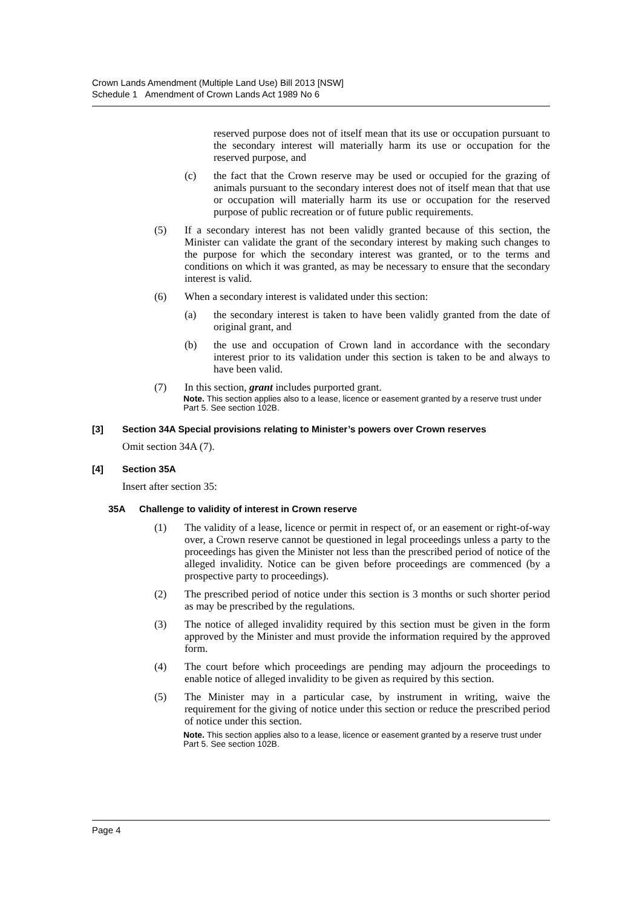Crown Lands Amendment (Multiple Land Use) Bill 2013 [NSW]
Schedule 1 Amendment of Crown Lands Act 1989 No 6
reserved purpose does not of itself mean that its use or occupation pursuant to the secondary interest will materially harm its use or occupation for the reserved purpose, and
(c) the fact that the Crown reserve may be used or occupied for the grazing of animals pursuant to the secondary interest does not of itself mean that that use or occupation will materially harm its use or occupation for the reserved purpose of public recreation or of future public requirements.
(5) If a secondary interest has not been validly granted because of this section, the Minister can validate the grant of the secondary interest by making such changes to the purpose for which the secondary interest was granted, or to the terms and conditions on which it was granted, as may be necessary to ensure that the secondary interest is valid.
(6) When a secondary interest is validated under this section:
(a) the secondary interest is taken to have been validly granted from the date of original grant, and
(b) the use and occupation of Crown land in accordance with the secondary interest prior to its validation under this section is taken to be and always to have been valid.
(7) In this section, grant includes purported grant.
Note. This section applies also to a lease, licence or easement granted by a reserve trust under Part 5. See section 102B.
[3] Section 34A Special provisions relating to Minister’s powers over Crown reserves
Omit section 34A (7).
[4] Section 35A
Insert after section 35:
35A Challenge to validity of interest in Crown reserve
(1) The validity of a lease, licence or permit in respect of, or an easement or right-of-way over, a Crown reserve cannot be questioned in legal proceedings unless a party to the proceedings has given the Minister not less than the prescribed period of notice of the alleged invalidity. Notice can be given before proceedings are commenced (by a prospective party to proceedings).
(2) The prescribed period of notice under this section is 3 months or such shorter period as may be prescribed by the regulations.
(3) The notice of alleged invalidity required by this section must be given in the form approved by the Minister and must provide the information required by the approved form.
(4) The court before which proceedings are pending may adjourn the proceedings to enable notice of alleged invalidity to be given as required by this section.
(5) The Minister may in a particular case, by instrument in writing, waive the requirement for the giving of notice under this section or reduce the prescribed period of notice under this section.
Note. This section applies also to a lease, licence or easement granted by a reserve trust under Part 5. See section 102B.
Page 4